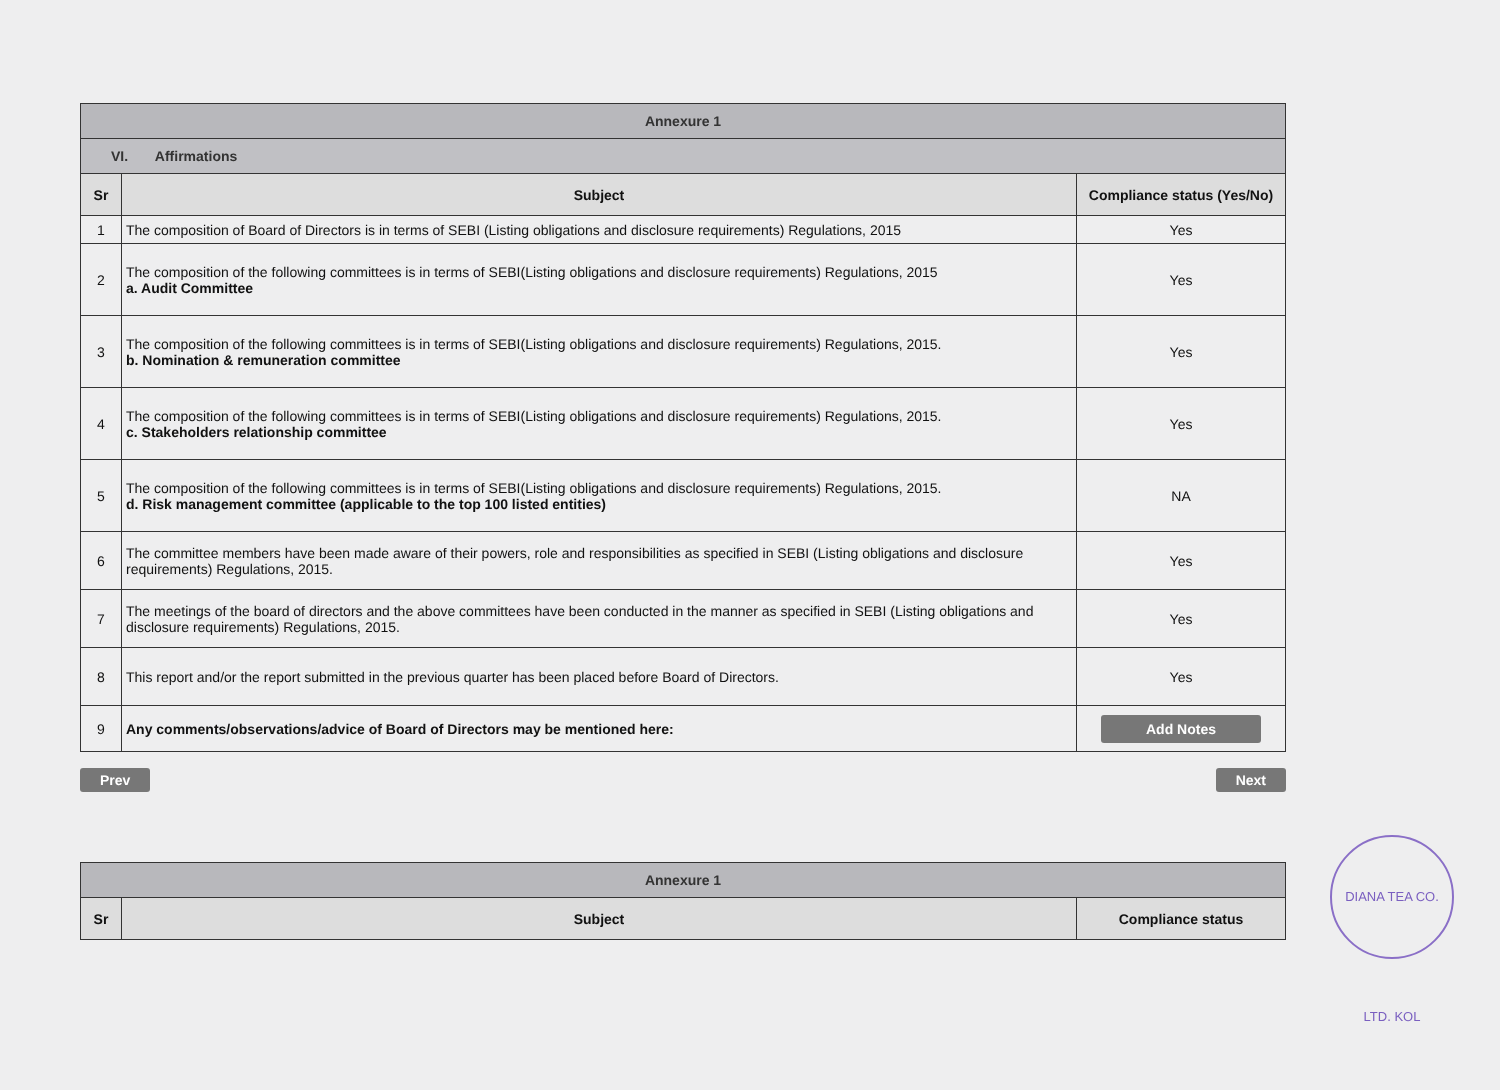| Annexure 1 | | |
| VI. Affirmations | | |
| Sr | Subject | Compliance status (Yes/No) |
| 1 | The composition of Board of Directors is in terms of SEBI (Listing obligations and disclosure requirements) Regulations, 2015 | Yes |
| 2 | The composition of the following committees is in terms of SEBI(Listing obligations and disclosure requirements) Regulations, 2015 a. Audit Committee | Yes |
| 3 | The composition of the following committees is in terms of SEBI(Listing obligations and disclosure requirements) Regulations, 2015. b. Nomination & remuneration committee | Yes |
| 4 | The composition of the following committees is in terms of SEBI(Listing obligations and disclosure requirements) Regulations, 2015. c. Stakeholders relationship committee | Yes |
| 5 | The composition of the following committees is in terms of SEBI(Listing obligations and disclosure requirements) Regulations, 2015. d. Risk management committee (applicable to the top 100 listed entities) | NA |
| 6 | The committee members have been made aware of their powers, role and responsibilities as specified in SEBI (Listing obligations and disclosure requirements) Regulations, 2015. | Yes |
| 7 | The meetings of the board of directors and the above committees have been conducted in the manner as specified in SEBI (Listing obligations and disclosure requirements) Regulations, 2015. | Yes |
| 8 | This report and/or the report submitted in the previous quarter has been placed before Board of Directors. | Yes |
| 9 | Any comments/observations/advice of Board of Directors may be mentioned here: | Add Notes |
Prev Next
| Annexure 1 | | |
| Sr | Subject | Compliance status |
DIANA TEA CO. LTD. KOL